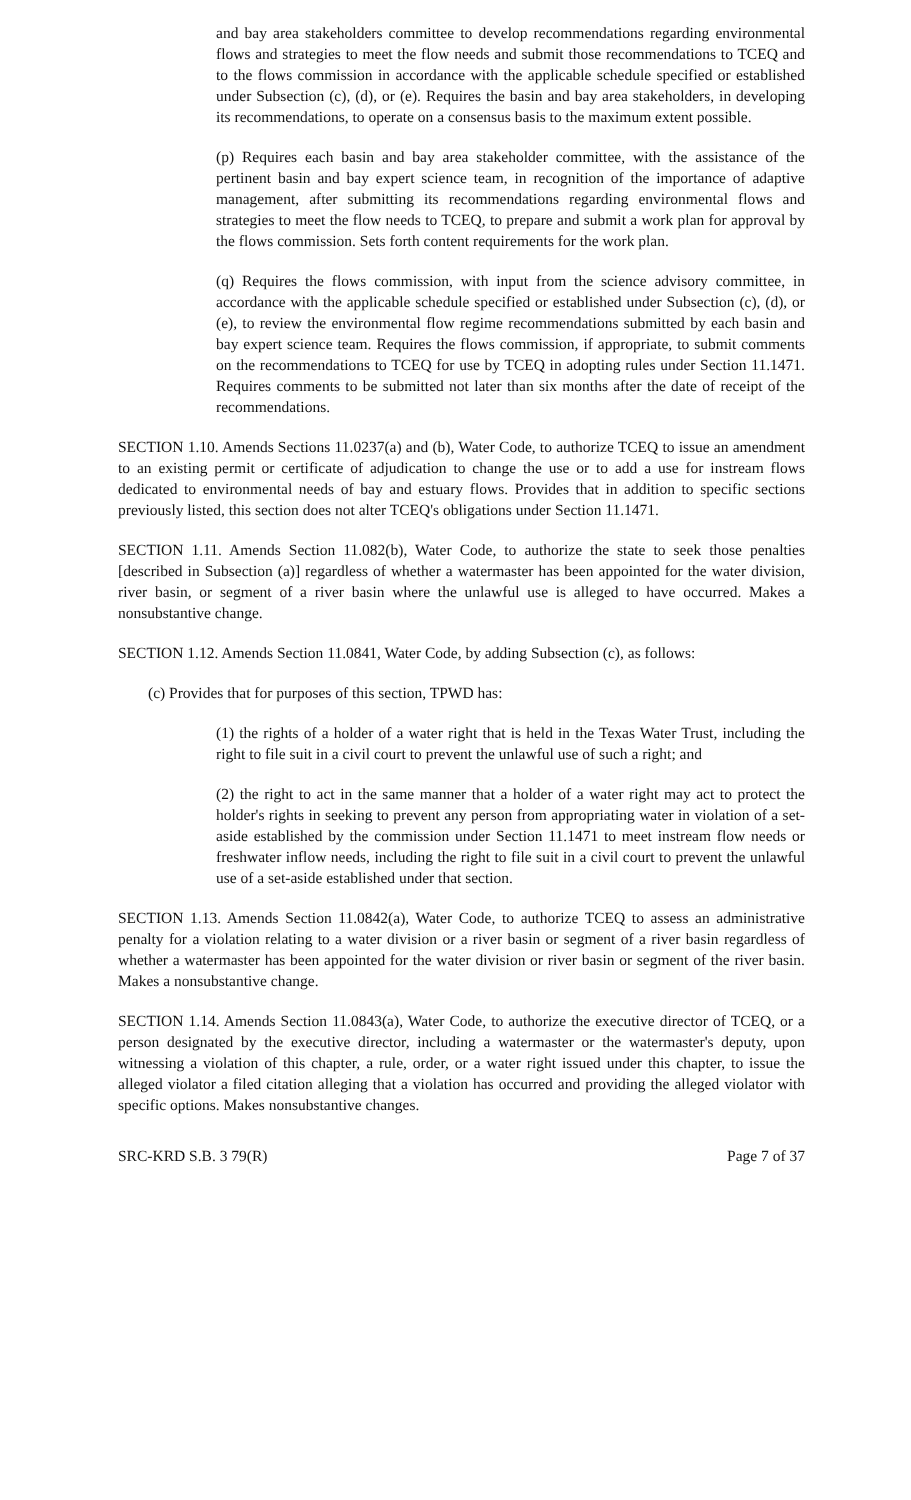and bay area stakeholders committee to develop recommendations regarding environmental flows and strategies to meet the flow needs and submit those recommendations to TCEQ and to the flows commission in accordance with the applicable schedule specified or established under Subsection (c), (d), or (e). Requires the basin and bay area stakeholders, in developing its recommendations, to operate on a consensus basis to the maximum extent possible.
(p) Requires each basin and bay area stakeholder committee, with the assistance of the pertinent basin and bay expert science team, in recognition of the importance of adaptive management, after submitting its recommendations regarding environmental flows and strategies to meet the flow needs to TCEQ, to prepare and submit a work plan for approval by the flows commission. Sets forth content requirements for the work plan.
(q) Requires the flows commission, with input from the science advisory committee, in accordance with the applicable schedule specified or established under Subsection (c), (d), or (e), to review the environmental flow regime recommendations submitted by each basin and bay expert science team. Requires the flows commission, if appropriate, to submit comments on the recommendations to TCEQ for use by TCEQ in adopting rules under Section 11.1471. Requires comments to be submitted not later than six months after the date of receipt of the recommendations.
SECTION 1.10. Amends Sections 11.0237(a) and (b), Water Code, to authorize TCEQ to issue an amendment to an existing permit or certificate of adjudication to change the use or to add a use for instream flows dedicated to environmental needs of bay and estuary flows. Provides that in addition to specific sections previously listed, this section does not alter TCEQ's obligations under Section 11.1471.
SECTION 1.11. Amends Section 11.082(b), Water Code, to authorize the state to seek those penalties [described in Subsection (a)] regardless of whether a watermaster has been appointed for the water division, river basin, or segment of a river basin where the unlawful use is alleged to have occurred. Makes a nonsubstantive change.
SECTION 1.12. Amends Section 11.0841, Water Code, by adding Subsection (c), as follows:
(c) Provides that for purposes of this section, TPWD has:
(1) the rights of a holder of a water right that is held in the Texas Water Trust, including the right to file suit in a civil court to prevent the unlawful use of such a right; and
(2) the right to act in the same manner that a holder of a water right may act to protect the holder's rights in seeking to prevent any person from appropriating water in violation of a set-aside established by the commission under Section 11.1471 to meet instream flow needs or freshwater inflow needs, including the right to file suit in a civil court to prevent the unlawful use of a set-aside established under that section.
SECTION 1.13. Amends Section 11.0842(a), Water Code, to authorize TCEQ to assess an administrative penalty for a violation relating to a water division or a river basin or segment of a river basin regardless of whether a watermaster has been appointed for the water division or river basin or segment of the river basin. Makes a nonsubstantive change.
SECTION 1.14. Amends Section 11.0843(a), Water Code, to authorize the executive director of TCEQ, or a person designated by the executive director, including a watermaster or the watermaster's deputy, upon witnessing a violation of this chapter, a rule, order, or a water right issued under this chapter, to issue the alleged violator a filed citation alleging that a violation has occurred and providing the alleged violator with specific options. Makes nonsubstantive changes.
SRC-KRD S.B. 3 79(R) Page 7 of 37